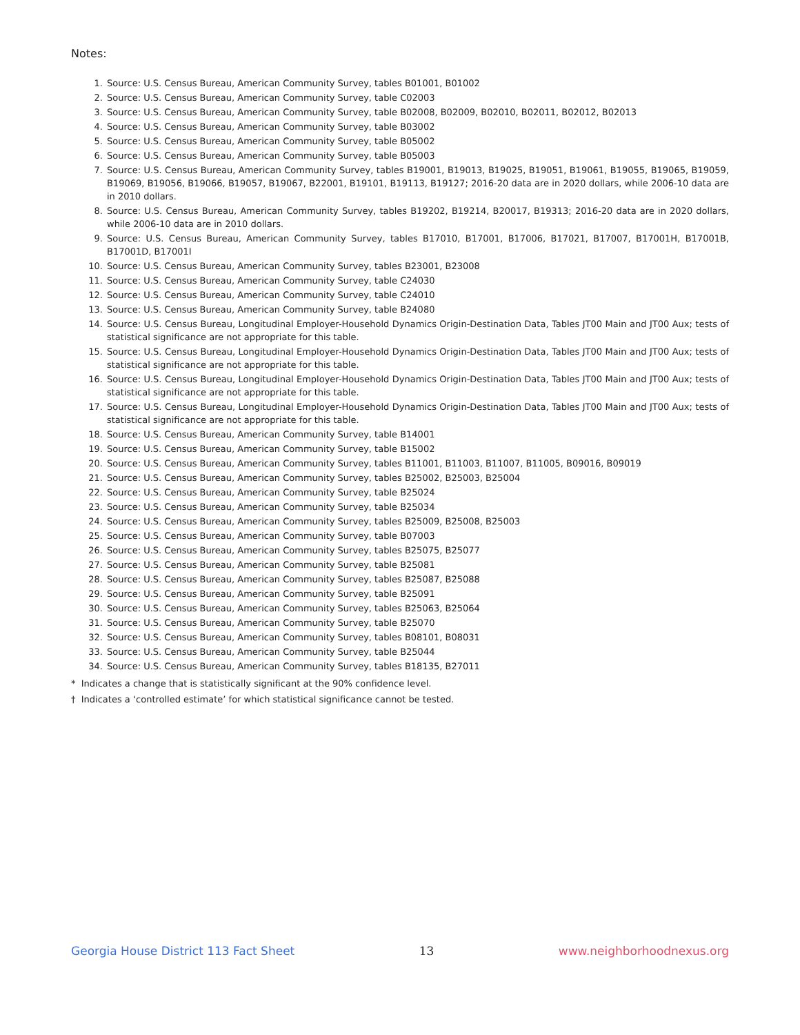Notes:
1. Source: U.S. Census Bureau, American Community Survey, tables B01001, B01002
2. Source: U.S. Census Bureau, American Community Survey, table C02003
3. Source: U.S. Census Bureau, American Community Survey, table B02008, B02009, B02010, B02011, B02012, B02013
4. Source: U.S. Census Bureau, American Community Survey, table B03002
5. Source: U.S. Census Bureau, American Community Survey, table B05002
6. Source: U.S. Census Bureau, American Community Survey, table B05003
7. Source: U.S. Census Bureau, American Community Survey, tables B19001, B19013, B19025, B19051, B19061, B19055, B19065, B19059, B19069, B19056, B19066, B19057, B19067, B22001, B19101, B19113, B19127; 2016-20 data are in 2020 dollars, while 2006-10 data are in 2010 dollars.
8. Source: U.S. Census Bureau, American Community Survey, tables B19202, B19214, B20017, B19313; 2016-20 data are in 2020 dollars, while 2006-10 data are in 2010 dollars.
9. Source: U.S. Census Bureau, American Community Survey, tables B17010, B17001, B17006, B17021, B17007, B17001H, B17001B, B17001D, B17001I
10. Source: U.S. Census Bureau, American Community Survey, tables B23001, B23008
11. Source: U.S. Census Bureau, American Community Survey, table C24030
12. Source: U.S. Census Bureau, American Community Survey, table C24010
13. Source: U.S. Census Bureau, American Community Survey, table B24080
14. Source: U.S. Census Bureau, Longitudinal Employer-Household Dynamics Origin-Destination Data, Tables JT00 Main and JT00 Aux; tests of statistical significance are not appropriate for this table.
15. Source: U.S. Census Bureau, Longitudinal Employer-Household Dynamics Origin-Destination Data, Tables JT00 Main and JT00 Aux; tests of statistical significance are not appropriate for this table.
16. Source: U.S. Census Bureau, Longitudinal Employer-Household Dynamics Origin-Destination Data, Tables JT00 Main and JT00 Aux; tests of statistical significance are not appropriate for this table.
17. Source: U.S. Census Bureau, Longitudinal Employer-Household Dynamics Origin-Destination Data, Tables JT00 Main and JT00 Aux; tests of statistical significance are not appropriate for this table.
18. Source: U.S. Census Bureau, American Community Survey, table B14001
19. Source: U.S. Census Bureau, American Community Survey, table B15002
20. Source: U.S. Census Bureau, American Community Survey, tables B11001, B11003, B11007, B11005, B09016, B09019
21. Source: U.S. Census Bureau, American Community Survey, tables B25002, B25003, B25004
22. Source: U.S. Census Bureau, American Community Survey, table B25024
23. Source: U.S. Census Bureau, American Community Survey, table B25034
24. Source: U.S. Census Bureau, American Community Survey, tables B25009, B25008, B25003
25. Source: U.S. Census Bureau, American Community Survey, table B07003
26. Source: U.S. Census Bureau, American Community Survey, tables B25075, B25077
27. Source: U.S. Census Bureau, American Community Survey, table B25081
28. Source: U.S. Census Bureau, American Community Survey, tables B25087, B25088
29. Source: U.S. Census Bureau, American Community Survey, table B25091
30. Source: U.S. Census Bureau, American Community Survey, tables B25063, B25064
31. Source: U.S. Census Bureau, American Community Survey, table B25070
32. Source: U.S. Census Bureau, American Community Survey, tables B08101, B08031
33. Source: U.S. Census Bureau, American Community Survey, table B25044
34. Source: U.S. Census Bureau, American Community Survey, tables B18135, B27011
* Indicates a change that is statistically significant at the 90% confidence level.
† Indicates a ‘controlled estimate’ for which statistical significance cannot be tested.
Georgia House District 113 Fact Sheet 13 www.neighborhoodnexus.org